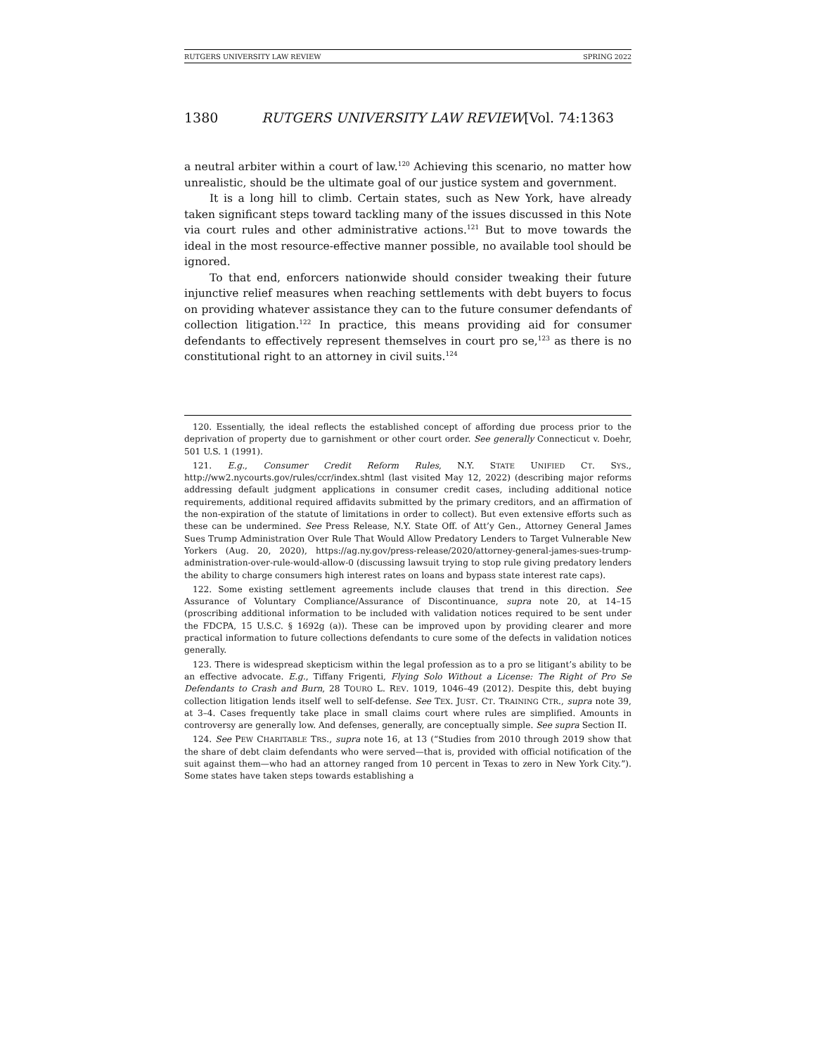RUTGERS UNIVERSITY LAW REVIEW SPRING 2022
1380 RUTGERS UNIVERSITY LAW REVIEW[Vol. 74:1363
a neutral arbiter within a court of law.<sup>120</sup> Achieving this scenario, no matter how unrealistic, should be the ultimate goal of our justice system and government.
It is a long hill to climb. Certain states, such as New York, have already taken significant steps toward tackling many of the issues discussed in this Note via court rules and other administrative actions.<sup>121</sup> But to move towards the ideal in the most resource-effective manner possible, no available tool should be ignored.
To that end, enforcers nationwide should consider tweaking their future injunctive relief measures when reaching settlements with debt buyers to focus on providing whatever assistance they can to the future consumer defendants of collection litigation.<sup>122</sup> In practice, this means providing aid for consumer defendants to effectively represent themselves in court pro se,<sup>123</sup> as there is no constitutional right to an attorney in civil suits.<sup>124</sup>
120. Essentially, the ideal reflects the established concept of affording due process prior to the deprivation of property due to garnishment or other court order. See generally Connecticut v. Doehr, 501 U.S. 1 (1991).
121. E.g., Consumer Credit Reform Rules, N.Y. STATE UNIFIED CT. SYS., http://ww2.nycourts.gov/rules/ccr/index.shtml (last visited May 12, 2022) (describing major reforms addressing default judgment applications in consumer credit cases, including additional notice requirements, additional required affidavits submitted by the primary creditors, and an affirmation of the non-expiration of the statute of limitations in order to collect). But even extensive efforts such as these can be undermined. See Press Release, N.Y. State Off. of Att’y Gen., Attorney General James Sues Trump Administration Over Rule That Would Allow Predatory Lenders to Target Vulnerable New Yorkers (Aug. 20, 2020), https://ag.ny.gov/press-release/2020/attorney-general-james-sues-trump-administration-over-rule-would-allow-0 (discussing lawsuit trying to stop rule giving predatory lenders the ability to charge consumers high interest rates on loans and bypass state interest rate caps).
122. Some existing settlement agreements include clauses that trend in this direction. See Assurance of Voluntary Compliance/Assurance of Discontinuance, supra note 20, at 14–15 (proscribing additional information to be included with validation notices required to be sent under the FDCPA, 15 U.S.C. § 1692g (a)). These can be improved upon by providing clearer and more practical information to future collections defendants to cure some of the defects in validation notices generally.
123. There is widespread skepticism within the legal profession as to a pro se litigant’s ability to be an effective advocate. E.g., Tiffany Frigenti, Flying Solo Without a License: The Right of Pro Se Defendants to Crash and Burn, 28 TOURO L. REV. 1019, 1046–49 (2012). Despite this, debt buying collection litigation lends itself well to self-defense. See TEX. JUST. CT. TRAINING CTR., supra note 39, at 3–4. Cases frequently take place in small claims court where rules are simplified. Amounts in controversy are generally low. And defenses, generally, are conceptually simple. See supra Section II.
124. See PEW CHARITABLE TRS., supra note 16, at 13 (“Studies from 2010 through 2019 show that the share of debt claim defendants who were served—that is, provided with official notification of the suit against them—who had an attorney ranged from 10 percent in Texas to zero in New York City.”). Some states have taken steps towards establishing a